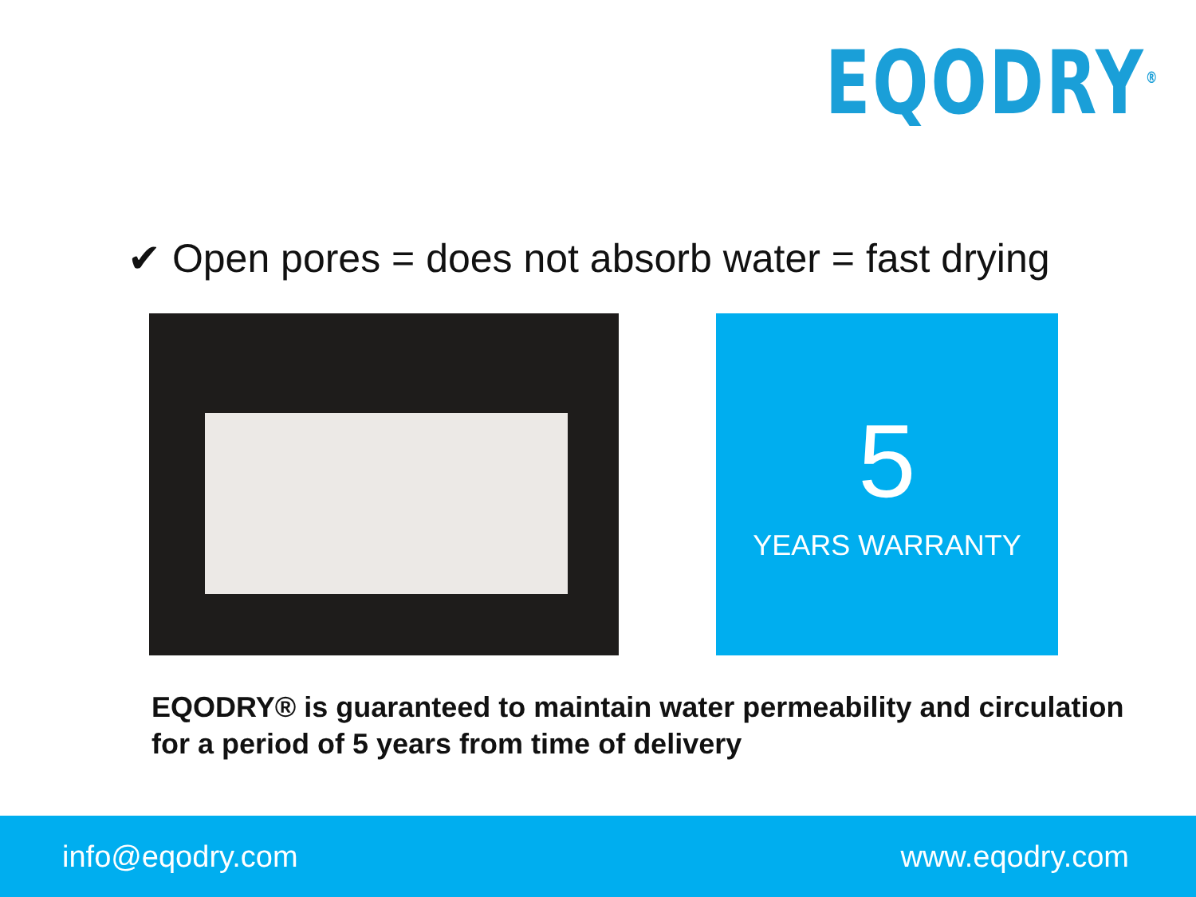EQODRY<sup>®</sup>
✔ Open pores = does not absorb water = fast drying
5
YEARS WARRANTY
EQODRY® is guaranteed to maintain water permeability and circulation
for a period of 5 years from time of delivery
info@eqodry.com www.eqodry.com